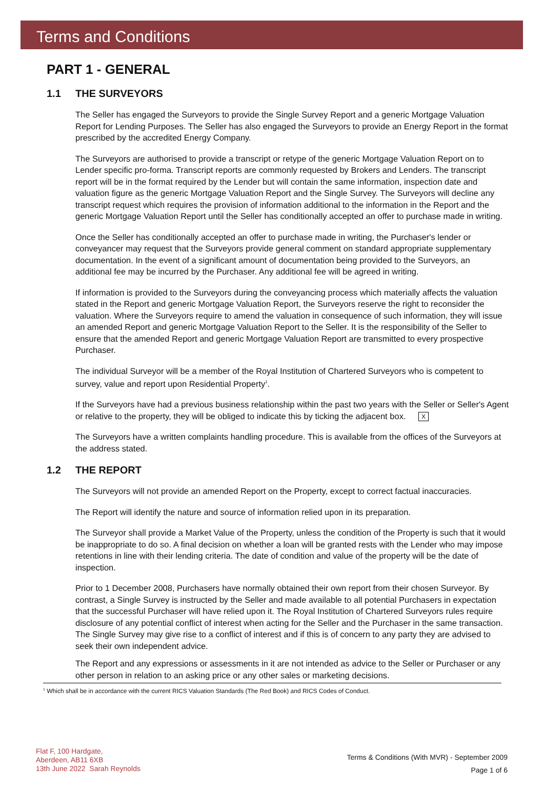Terms and Conditions
PART 1 - GENERAL
1.1 THE SURVEYORS
The Seller has engaged the Surveyors to provide the Single Survey Report and a generic Mortgage Valuation Report for Lending Purposes. The Seller has also engaged the Surveyors to provide an Energy Report in the format prescribed by the accredited Energy Company.
The Surveyors are authorised to provide a transcript or retype of the generic Mortgage Valuation Report on to Lender specific pro-forma. Transcript reports are commonly requested by Brokers and Lenders. The transcript report will be in the format required by the Lender but will contain the same information, inspection date and valuation figure as the generic Mortgage Valuation Report and the Single Survey. The Surveyors will decline any transcript request which requires the provision of information additional to the information in the Report and the generic Mortgage Valuation Report until the Seller has conditionally accepted an offer to purchase made in writing.
Once the Seller has conditionally accepted an offer to purchase made in writing, the Purchaser's lender or conveyancer may request that the Surveyors provide general comment on standard appropriate supplementary documentation. In the event of a significant amount of documentation being provided to the Surveyors, an additional fee may be incurred by the Purchaser. Any additional fee will be agreed in writing.
If information is provided to the Surveyors during the conveyancing process which materially affects the valuation stated in the Report and generic Mortgage Valuation Report, the Surveyors reserve the right to reconsider the valuation. Where the Surveyors require to amend the valuation in consequence of such information, they will issue an amended Report and generic Mortgage Valuation Report to the Seller. It is the responsibility of the Seller to ensure that the amended Report and generic Mortgage Valuation Report are transmitted to every prospective Purchaser.
The individual Surveyor will be a member of the Royal Institution of Chartered Surveyors who is competent to survey, value and report upon Residential Property<sup>1</sup>.
If the Surveyors have had a previous business relationship within the past two years with the Seller or Seller's Agent or relative to the property, they will be obliged to indicate this by ticking the adjacent box. X
The Surveyors have a written complaints handling procedure. This is available from the offices of the Surveyors at the address stated.
1.2 THE REPORT
The Surveyors will not provide an amended Report on the Property, except to correct factual inaccuracies.
The Report will identify the nature and source of information relied upon in its preparation.
The Surveyor shall provide a Market Value of the Property, unless the condition of the Property is such that it would be inappropriate to do so. A final decision on whether a loan will be granted rests with the Lender who may impose retentions in line with their lending criteria. The date of condition and value of the property will be the date of inspection.
Prior to 1 December 2008, Purchasers have normally obtained their own report from their chosen Surveyor. By contrast, a Single Survey is instructed by the Seller and made available to all potential Purchasers in expectation that the successful Purchaser will have relied upon it. The Royal Institution of Chartered Surveyors rules require disclosure of any potential conflict of interest when acting for the Seller and the Purchaser in the same transaction. The Single Survey may give rise to a conflict of interest and if this is of concern to any party they are advised to seek their own independent advice.
The Report and any expressions or assessments in it are not intended as advice to the Seller or Purchaser or any other person in relation to an asking price or any other sales or marketing decisions.
<sup>1</sup> Which shall be in accordance with the current RICS Valuation Standards (The Red Book) and RICS Codes of Conduct.
Flat F, 100 Hardgate,
Aberdeen, AB11 6XB
13th June 2022 Sarah Reynolds
Terms & Conditions (With MVR) - September 2009
Page 1 of 6